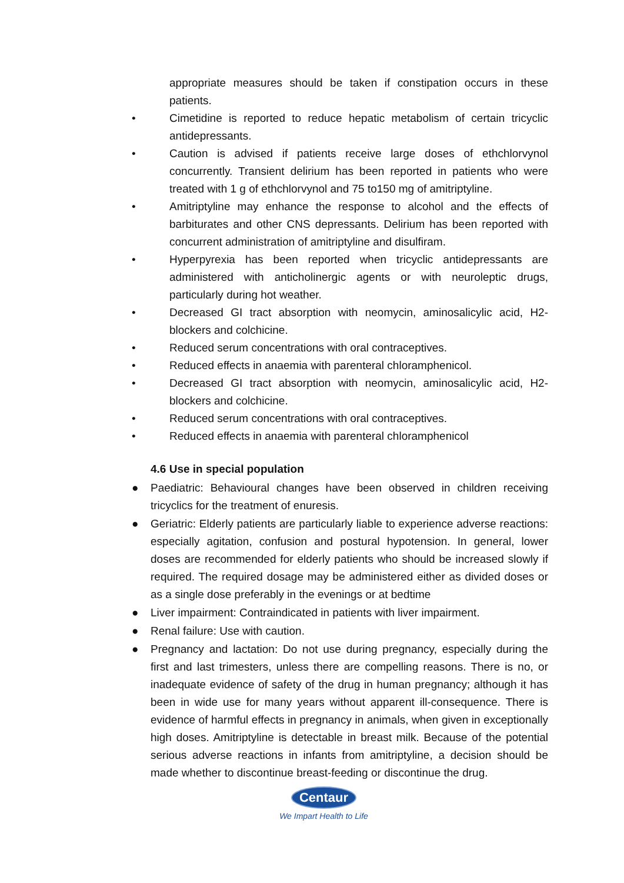appropriate measures should be taken if constipation occurs in these patients.
• Cimetidine is reported to reduce hepatic metabolism of certain tricyclic antidepressants.
• Caution is advised if patients receive large doses of ethchlorvynol concurrently. Transient delirium has been reported in patients who were treated with 1 g of ethchlorvynol and 75 to150 mg of amitriptyline.
• Amitriptyline may enhance the response to alcohol and the effects of barbiturates and other CNS depressants. Delirium has been reported with concurrent administration of amitriptyline and disulfiram.
• Hyperpyrexia has been reported when tricyclic antidepressants are administered with anticholinergic agents or with neuroleptic drugs, particularly during hot weather.
• Decreased GI tract absorption with neomycin, aminosalicylic acid, H2-blockers and colchicine.
• Reduced serum concentrations with oral contraceptives.
• Reduced effects in anaemia with parenteral chloramphenicol.
• Decreased GI tract absorption with neomycin, aminosalicylic acid, H2-blockers and colchicine.
• Reduced serum concentrations with oral contraceptives.
• Reduced effects in anaemia with parenteral chloramphenicol
4.6 Use in special population
● Paediatric: Behavioural changes have been observed in children receiving tricyclics for the treatment of enuresis.
● Geriatric: Elderly patients are particularly liable to experience adverse reactions: especially agitation, confusion and postural hypotension. In general, lower doses are recommended for elderly patients who should be increased slowly if required. The required dosage may be administered either as divided doses or as a single dose preferably in the evenings or at bedtime
● Liver impairment: Contraindicated in patients with liver impairment.
● Renal failure: Use with caution.
● Pregnancy and lactation: Do not use during pregnancy, especially during the first and last trimesters, unless there are compelling reasons. There is no, or inadequate evidence of safety of the drug in human pregnancy; although it has been in wide use for many years without apparent ill-consequence. There is evidence of harmful effects in pregnancy in animals, when given in exceptionally high doses. Amitriptyline is detectable in breast milk. Because of the potential serious adverse reactions in infants from amitriptyline, a decision should be made whether to discontinue breast-feeding or discontinue the drug.
Centaur
We Impart Health to Life